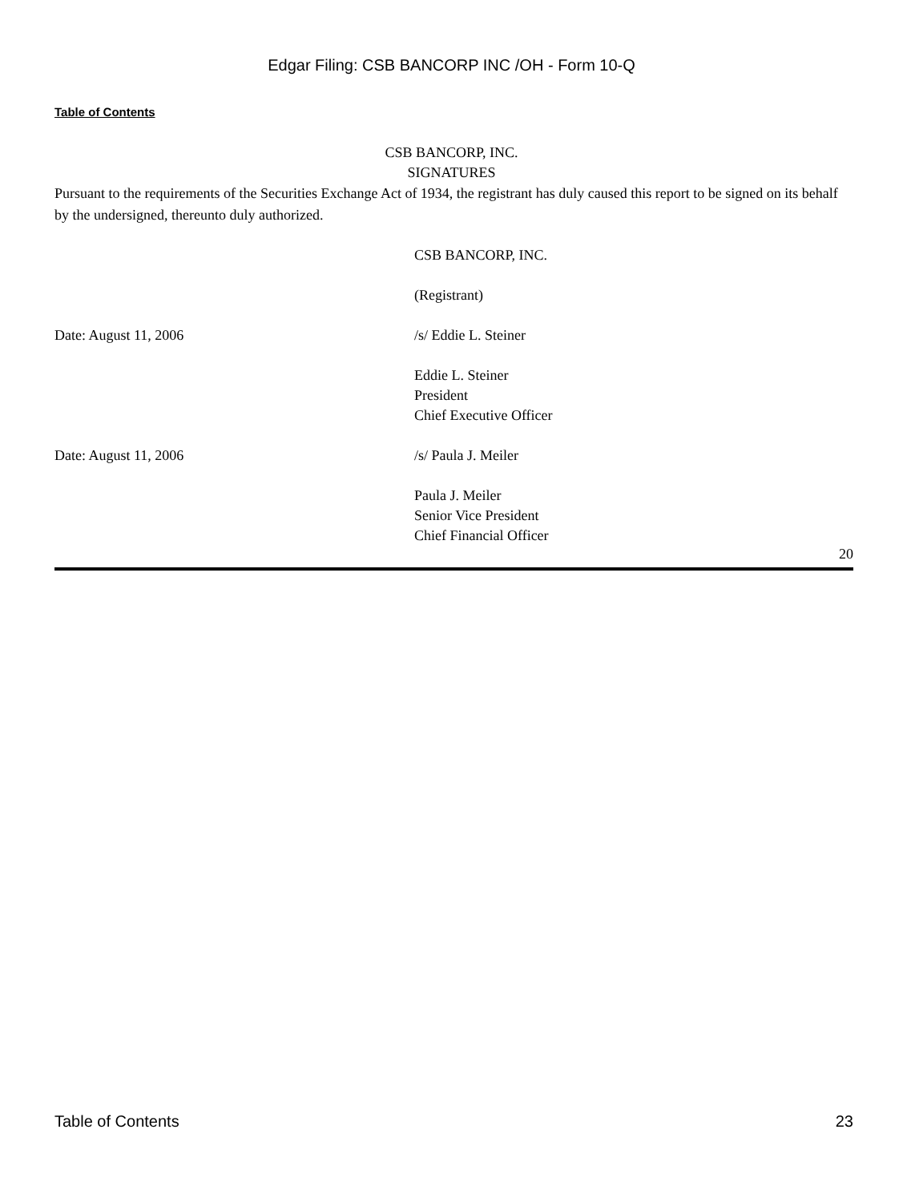Edgar Filing: CSB BANCORP INC /OH - Form 10-Q
Table of Contents
CSB BANCORP, INC.
SIGNATURES
Pursuant to the requirements of the Securities Exchange Act of 1934, the registrant has duly caused this report to be signed on its behalf by the undersigned, thereunto duly authorized.
CSB BANCORP, INC.
(Registrant)
Date: August 11, 2006 /s/ Eddie L. Steiner
Eddie L. Steiner
President
Chief Executive Officer
Date: August 11, 2006 /s/ Paula J. Meiler
Paula J. Meiler
Senior Vice President
Chief Financial Officer
20
Table of Contents 23